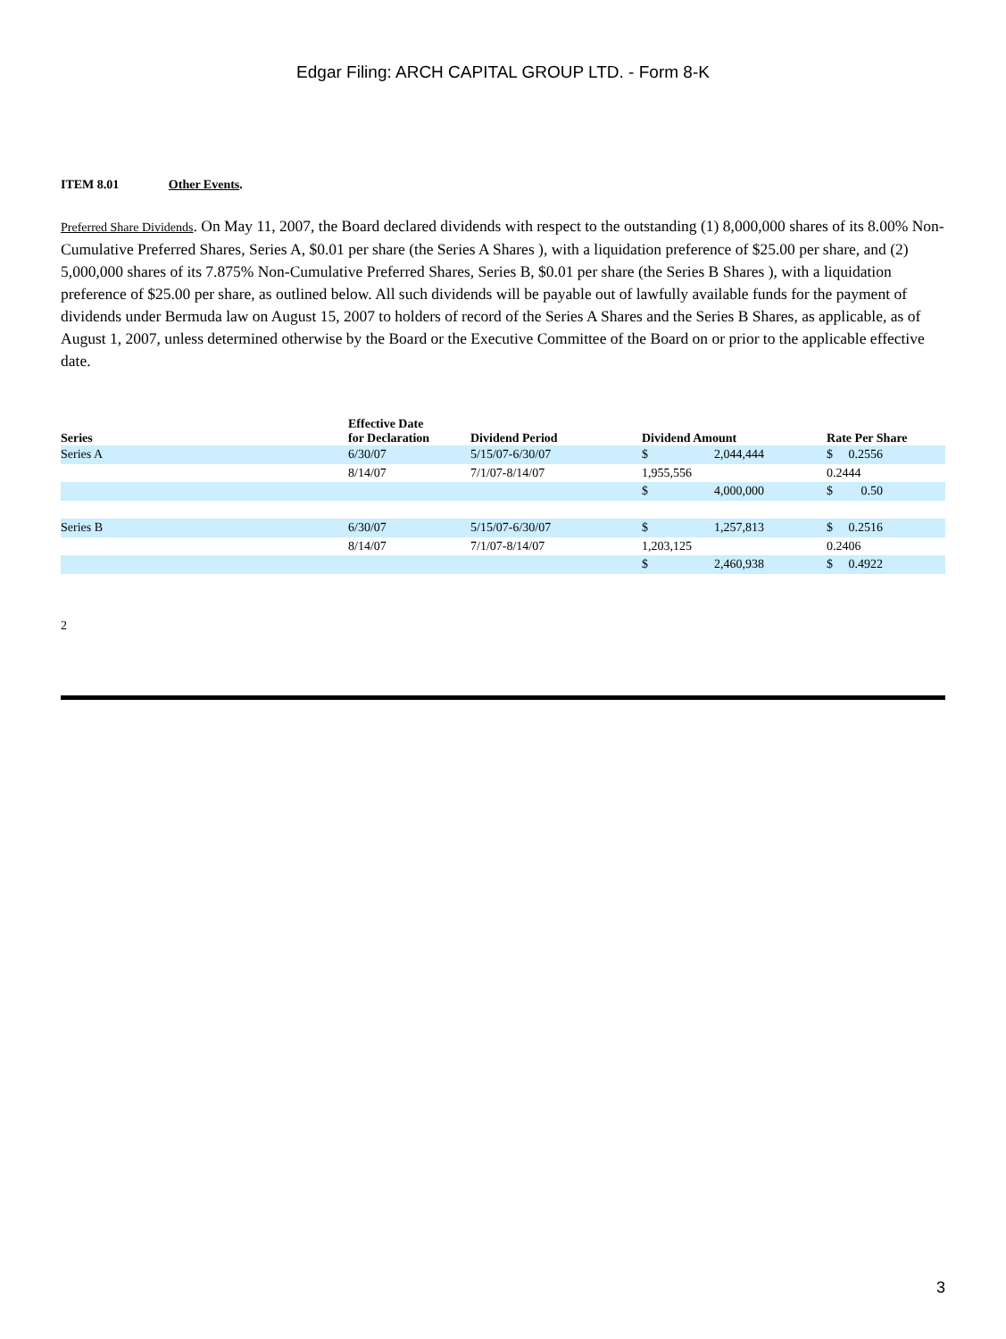Edgar Filing: ARCH CAPITAL GROUP LTD. - Form 8-K
ITEM 8.01 Other Events.
Preferred Share Dividends. On May 11, 2007, the Board declared dividends with respect to the outstanding (1) 8,000,000 shares of its 8.00% Non-Cumulative Preferred Shares, Series A, $0.01 per share (the Series A Shares ), with a liquidation preference of $25.00 per share, and (2) 5,000,000 shares of its 7.875% Non-Cumulative Preferred Shares, Series B, $0.01 per share (the Series B Shares ), with a liquidation preference of $25.00 per share, as outlined below. All such dividends will be payable out of lawfully available funds for the payment of dividends under Bermuda law on August 15, 2007 to holders of record of the Series A Shares and the Series B Shares, as applicable, as of August 1, 2007, unless determined otherwise by the Board or the Executive Committee of the Board on or prior to the applicable effective date.
| Series | Effective Date for Declaration | Dividend Period | Dividend Amount | | Rate Per Share | |
| --- | --- | --- | --- | --- | --- | --- |
| Series A | 6/30/07 | 5/15/07-6/30/07 | $ | 2,044,444 | $ | 0.2556 |
| | 8/14/07 | 7/1/07-8/14/07 | 1,955,556 | | 0.2444 | |
| | | | $ | 4,000,000 | $ | 0.50 |
| Series B | 6/30/07 | 5/15/07-6/30/07 | $ | 1,257,813 | $ | 0.2516 |
| | 8/14/07 | 7/1/07-8/14/07 | 1,203,125 | | 0.2406 | |
| | | | $ | 2,460,938 | $ | 0.4922 |
2
3